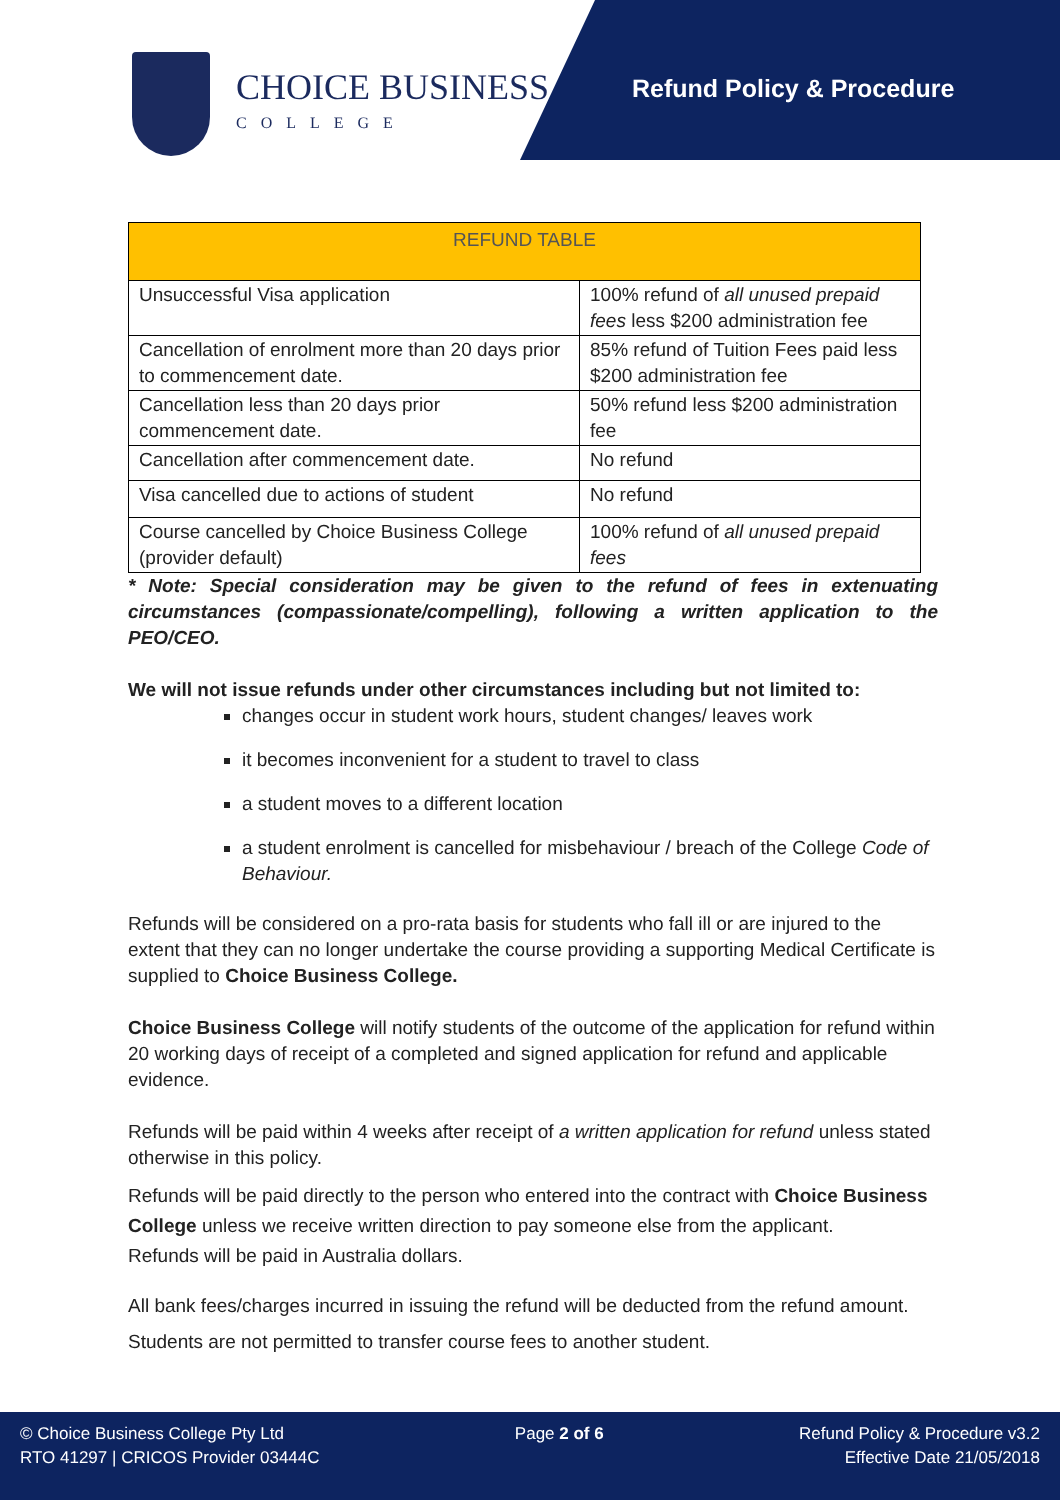CHOICE BUSINESS
COLLEGE
Refund Policy & Procedure
| REFUND TABLE | |
| --- | --- |
| Unsuccessful Visa application | 100% refund of all unused prepaid fees less $200 administration fee |
| Cancellation of enrolment more than 20 days prior to commencement date. | 85% refund of Tuition Fees paid less $200 administration fee |
| Cancellation less than 20 days prior commencement date. | 50% refund less $200 administration fee |
| Cancellation after commencement date. | No refund |
| Visa cancelled due to actions of student | No refund |
| Course cancelled by Choice Business College (provider default) | 100% refund of all unused prepaid fees |
* Note: Special consideration may be given to the refund of fees in extenuating circumstances (compassionate/compelling), following a written application to the PEO/CEO.
We will not issue refunds under other circumstances including but not limited to:
changes occur in student work hours, student changes/ leaves work
it becomes inconvenient for a student to travel to class
a student moves to a different location
a student enrolment is cancelled for misbehaviour / breach of the College Code of Behaviour.
Refunds will be considered on a pro-rata basis for students who fall ill or are injured to the extent that they can no longer undertake the course providing a supporting Medical Certificate is supplied to Choice Business College.
Choice Business College will notify students of the outcome of the application for refund within 20 working days of receipt of a completed and signed application for refund and applicable evidence.
Refunds will be paid within 4 weeks after receipt of a written application for refund unless stated otherwise in this policy.
Refunds will be paid directly to the person who entered into the contract with Choice Business College unless we receive written direction to pay someone else from the applicant.
Refunds will be paid in Australia dollars.
All bank fees/charges incurred in issuing the refund will be deducted from the refund amount.
Students are not permitted to transfer course fees to another student.
© Choice Business College Pty Ltd
RTO 41297 | CRICOS Provider 03444C
Page 2 of 6 Refund Policy & Procedure v3.2
Effective Date 21/05/2018